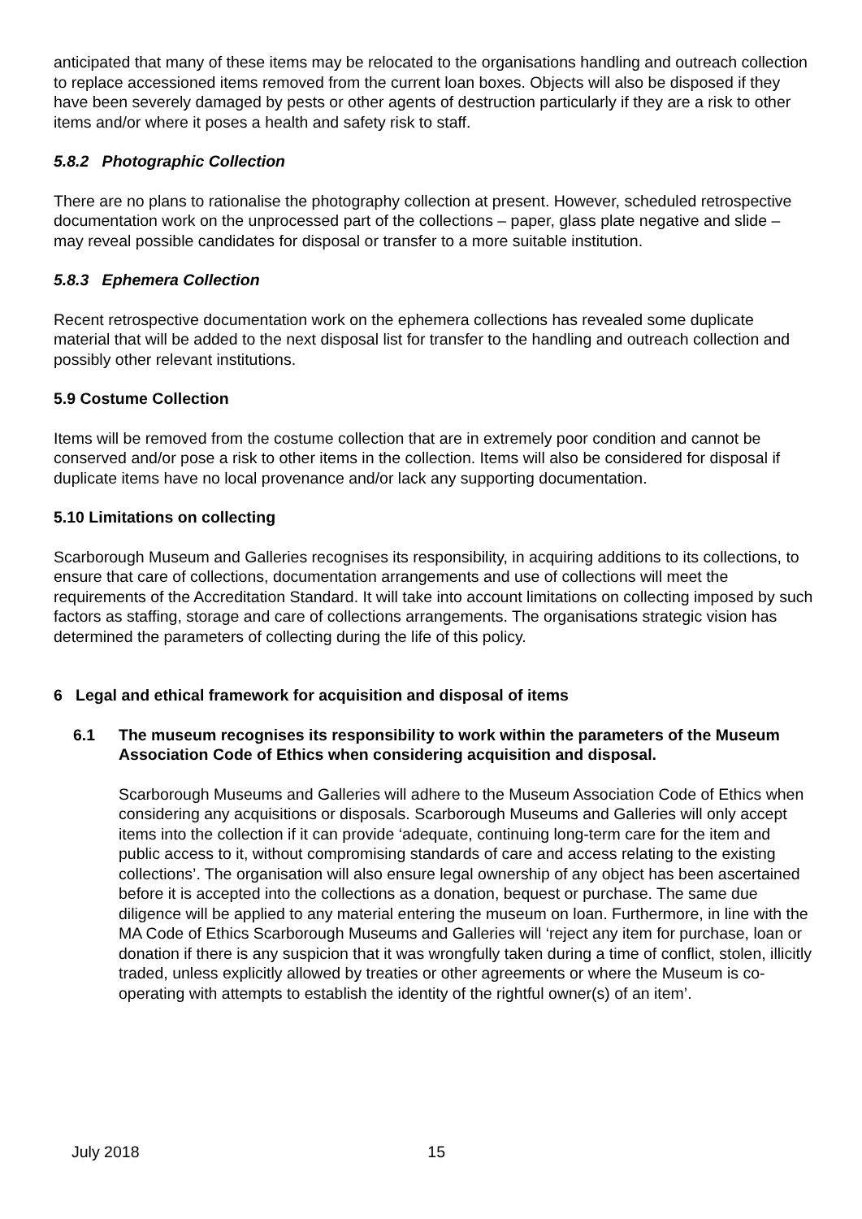anticipated that many of these items may be relocated to the organisations handling and outreach collection to replace accessioned items removed from the current loan boxes. Objects will also be disposed if they have been severely damaged by pests or other agents of destruction particularly if they are a risk to other items and/or where it poses a health and safety risk to staff.
5.8.2 Photographic Collection
There are no plans to rationalise the photography collection at present. However, scheduled retrospective documentation work on the unprocessed part of the collections – paper, glass plate negative and slide – may reveal possible candidates for disposal or transfer to a more suitable institution.
5.8.3 Ephemera Collection
Recent retrospective documentation work on the ephemera collections has revealed some duplicate material that will be added to the next disposal list for transfer to the handling and outreach collection and possibly other relevant institutions.
5.9 Costume Collection
Items will be removed from the costume collection that are in extremely poor condition and cannot be conserved and/or pose a risk to other items in the collection. Items will also be considered for disposal if duplicate items have no local provenance and/or lack any supporting documentation.
5.10 Limitations on collecting
Scarborough Museum and Galleries recognises its responsibility, in acquiring additions to its collections, to ensure that care of collections, documentation arrangements and use of collections will meet the requirements of the Accreditation Standard. It will take into account limitations on collecting imposed by such factors as staffing, storage and care of collections arrangements. The organisations strategic vision has determined the parameters of collecting during the life of this policy.
6 Legal and ethical framework for acquisition and disposal of items
6.1 The museum recognises its responsibility to work within the parameters of the Museum Association Code of Ethics when considering acquisition and disposal.
Scarborough Museums and Galleries will adhere to the Museum Association Code of Ethics when considering any acquisitions or disposals. Scarborough Museums and Galleries will only accept items into the collection if it can provide ‘adequate, continuing long-term care for the item and public access to it, without compromising standards of care and access relating to the existing collections’. The organisation will also ensure legal ownership of any object has been ascertained before it is accepted into the collections as a donation, bequest or purchase. The same due diligence will be applied to any material entering the museum on loan. Furthermore, in line with the MA Code of Ethics Scarborough Museums and Galleries will ‘reject any item for purchase, loan or donation if there is any suspicion that it was wrongfully taken during a time of conflict, stolen, illicitly traded, unless explicitly allowed by treaties or other agreements or where the Museum is co-operating with attempts to establish the identity of the rightful owner(s) of an item’.
July 2018 15